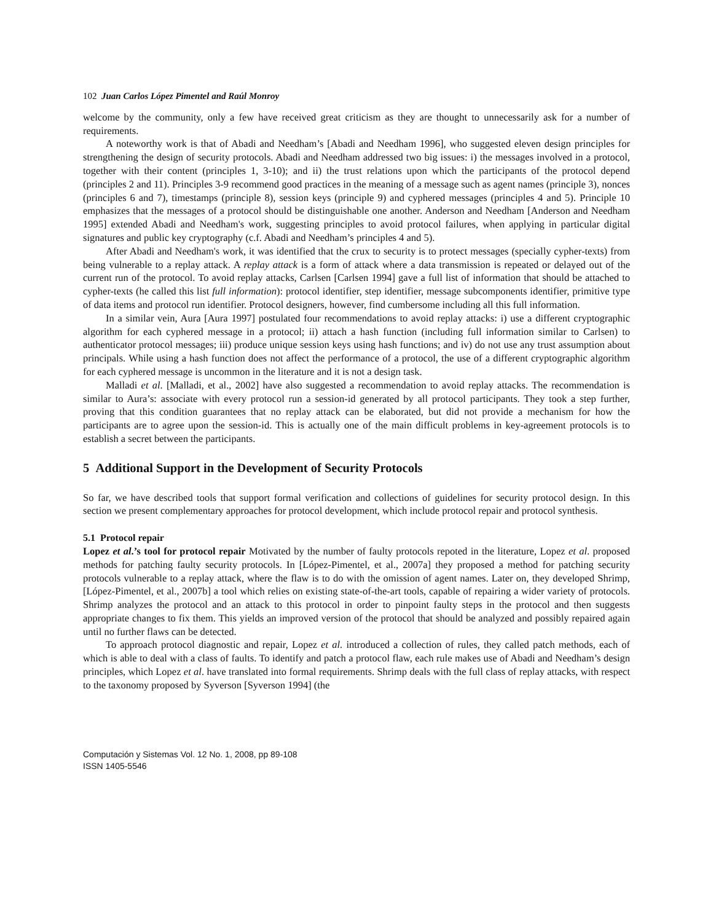102 Juan Carlos López Pimentel and Raúl Monroy
welcome by the community, only a few have received great criticism as they are thought to unnecessarily ask for a number of requirements.
A noteworthy work is that of Abadi and Needham’s [Abadi and Needham 1996], who suggested eleven design principles for strengthening the design of security protocols. Abadi and Needham addressed two big issues: i) the messages involved in a protocol, together with their content (principles 1, 3-10); and ii) the trust relations upon which the participants of the protocol depend (principles 2 and 11). Principles 3-9 recommend good practices in the meaning of a message such as agent names (principle 3), nonces (principles 6 and 7), timestamps (principle 8), session keys (principle 9) and cyphered messages (principles 4 and 5). Principle 10 emphasizes that the messages of a protocol should be distinguishable one another. Anderson and Needham [Anderson and Needham 1995] extended Abadi and Needham's work, suggesting principles to avoid protocol failures, when applying in particular digital signatures and public key cryptography (c.f. Abadi and Needham’s principles 4 and 5).
After Abadi and Needham's work, it was identified that the crux to security is to protect messages (specially cypher-texts) from being vulnerable to a replay attack. A replay attack is a form of attack where a data transmission is repeated or delayed out of the current run of the protocol. To avoid replay attacks, Carlsen [Carlsen 1994] gave a full list of information that should be attached to cypher-texts (he called this list full information): protocol identifier, step identifier, message subcomponents identifier, primitive type of data items and protocol run identifier. Protocol designers, however, find cumbersome including all this full information.
In a similar vein, Aura [Aura 1997] postulated four recommendations to avoid replay attacks: i) use a different cryptographic algorithm for each cyphered message in a protocol; ii) attach a hash function (including full information similar to Carlsen) to authenticator protocol messages; iii) produce unique session keys using hash functions; and iv) do not use any trust assumption about principals. While using a hash function does not affect the performance of a protocol, the use of a different cryptographic algorithm for each cyphered message is uncommon in the literature and it is not a design task.
Malladi et al. [Malladi, et al., 2002] have also suggested a recommendation to avoid replay attacks. The recommendation is similar to Aura’s: associate with every protocol run a session-id generated by all protocol participants. They took a step further, proving that this condition guarantees that no replay attack can be elaborated, but did not provide a mechanism for how the participants are to agree upon the session-id. This is actually one of the main difficult problems in key-agreement protocols is to establish a secret between the participants.
5 Additional Support in the Development of Security Protocols
So far, we have described tools that support formal verification and collections of guidelines for security protocol design. In this section we present complementary approaches for protocol development, which include protocol repair and protocol synthesis.
5.1 Protocol repair
Lopez et al.’s tool for protocol repair Motivated by the number of faulty protocols repoted in the literature, Lopez et al. proposed methods for patching faulty security protocols. In [López-Pimentel, et al., 2007a] they proposed a method for patching security protocols vulnerable to a replay attack, where the flaw is to do with the omission of agent names. Later on, they developed Shrimp, [López-Pimentel, et al., 2007b] a tool which relies on existing state-of-the-art tools, capable of repairing a wider variety of protocols. Shrimp analyzes the protocol and an attack to this protocol in order to pinpoint faulty steps in the protocol and then suggests appropriate changes to fix them. This yields an improved version of the protocol that should be analyzed and possibly repaired again until no further flaws can be detected.
To approach protocol diagnostic and repair, Lopez et al. introduced a collection of rules, they called patch methods, each of which is able to deal with a class of faults. To identify and patch a protocol flaw, each rule makes use of Abadi and Needham’s design principles, which Lopez et al. have translated into formal requirements. Shrimp deals with the full class of replay attacks, with respect to the taxonomy proposed by Syverson [Syverson 1994] (the
Computación y Sistemas Vol. 12 No. 1, 2008, pp 89-108
ISSN 1405-5546